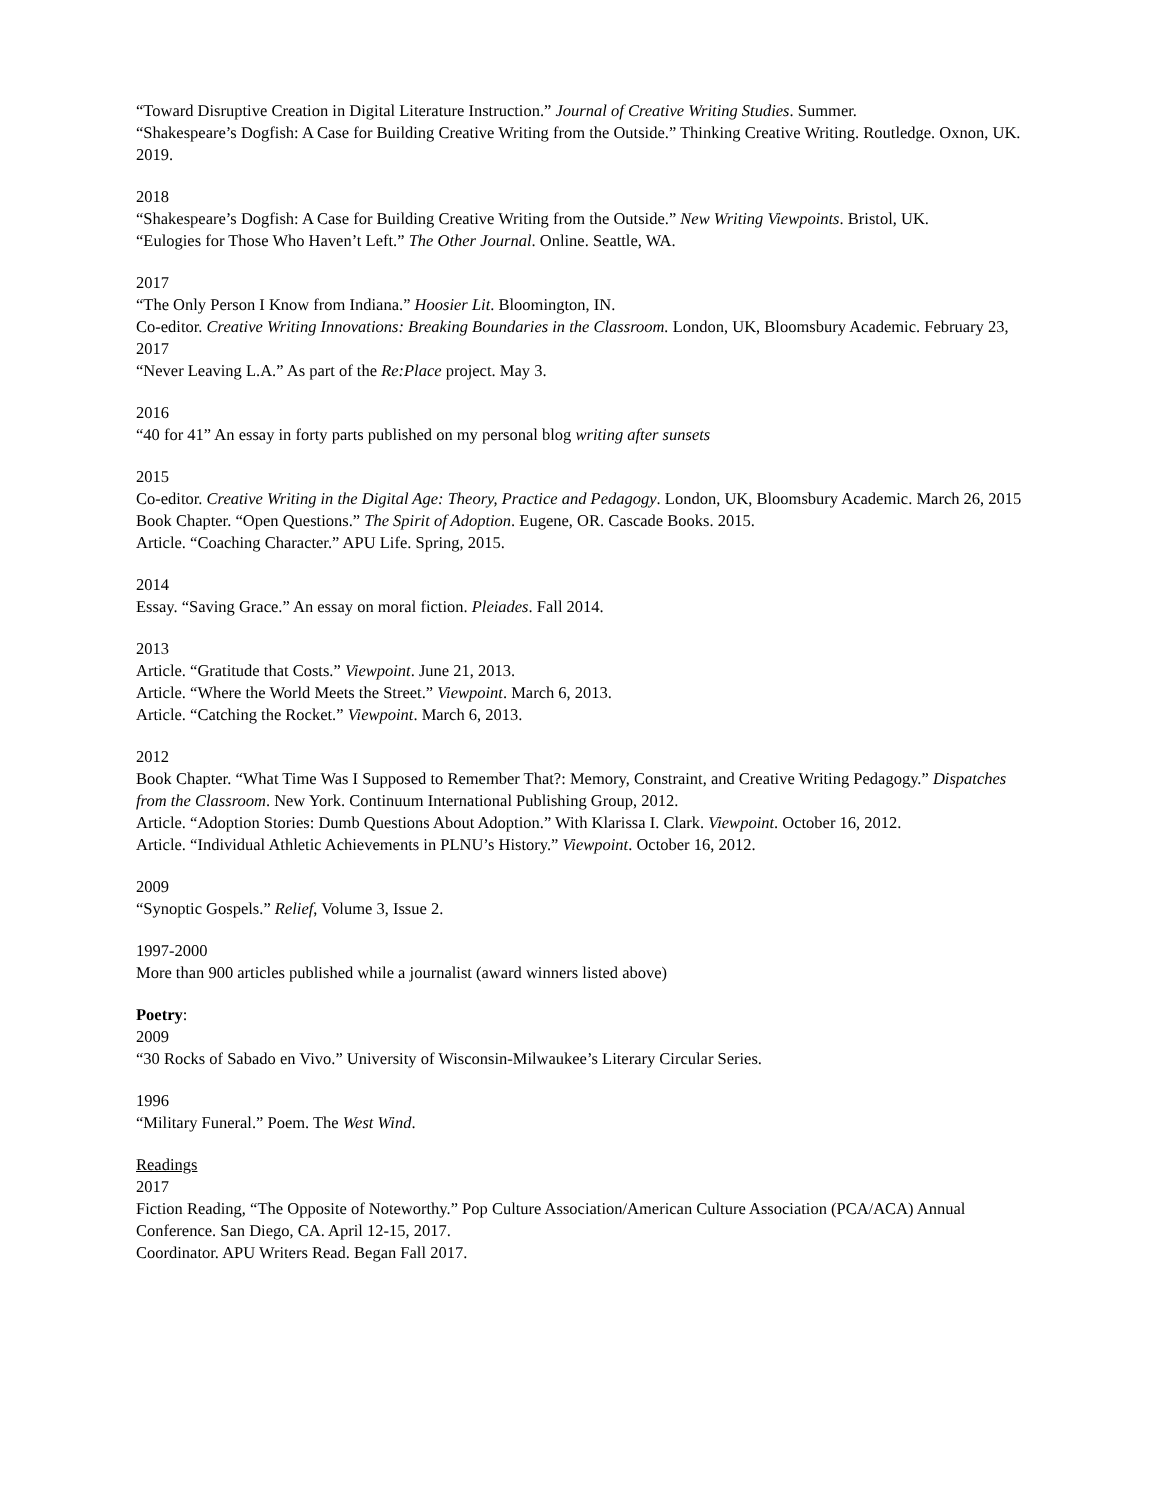“Toward Disruptive Creation in Digital Literature Instruction.” Journal of Creative Writing Studies. Summer.
“Shakespeare’s Dogfish: A Case for Building Creative Writing from the Outside.” Thinking Creative Writing. Routledge. Oxnon, UK. 2019.
2018
“Shakespeare’s Dogfish: A Case for Building Creative Writing from the Outside.” New Writing Viewpoints. Bristol, UK.
“Eulogies for Those Who Haven’t Left.” The Other Journal. Online. Seattle, WA.
2017
“The Only Person I Know from Indiana.” Hoosier Lit. Bloomington, IN.
Co-editor. Creative Writing Innovations: Breaking Boundaries in the Classroom. London, UK, Bloomsbury Academic. February 23, 2017
“Never Leaving L.A.” As part of the Re:Place project. May 3.
2016
“40 for 41” An essay in forty parts published on my personal blog writing after sunsets
2015
Co-editor. Creative Writing in the Digital Age: Theory, Practice and Pedagogy. London, UK, Bloomsbury Academic. March 26, 2015
Book Chapter. “Open Questions.” The Spirit of Adoption. Eugene, OR. Cascade Books. 2015.
Article. “Coaching Character.” APU Life. Spring, 2015.
2014
Essay. “Saving Grace.” An essay on moral fiction. Pleiades. Fall 2014.
2013
Article. “Gratitude that Costs.” Viewpoint. June 21, 2013.
Article. “Where the World Meets the Street.” Viewpoint. March 6, 2013.
Article. “Catching the Rocket.” Viewpoint. March 6, 2013.
2012
Book Chapter. “What Time Was I Supposed to Remember That?: Memory, Constraint, and Creative Writing Pedagogy.” Dispatches from the Classroom. New York. Continuum International Publishing Group, 2012.
Article. “Adoption Stories: Dumb Questions About Adoption.” With Klarissa I. Clark. Viewpoint. October 16, 2012.
Article. “Individual Athletic Achievements in PLNU’s History.” Viewpoint. October 16, 2012.
2009
“Synoptic Gospels.” Relief, Volume 3, Issue 2.
1997-2000
More than 900 articles published while a journalist (award winners listed above)
Poetry:
2009
“30 Rocks of Sabado en Vivo.” University of Wisconsin-Milwaukee’s Literary Circular Series.
1996
“Military Funeral.” Poem. The West Wind.
Readings
2017
Fiction Reading, “The Opposite of Noteworthy.” Pop Culture Association/American Culture Association (PCA/ACA) Annual Conference. San Diego, CA. April 12-15, 2017.
Coordinator. APU Writers Read. Began Fall 2017.